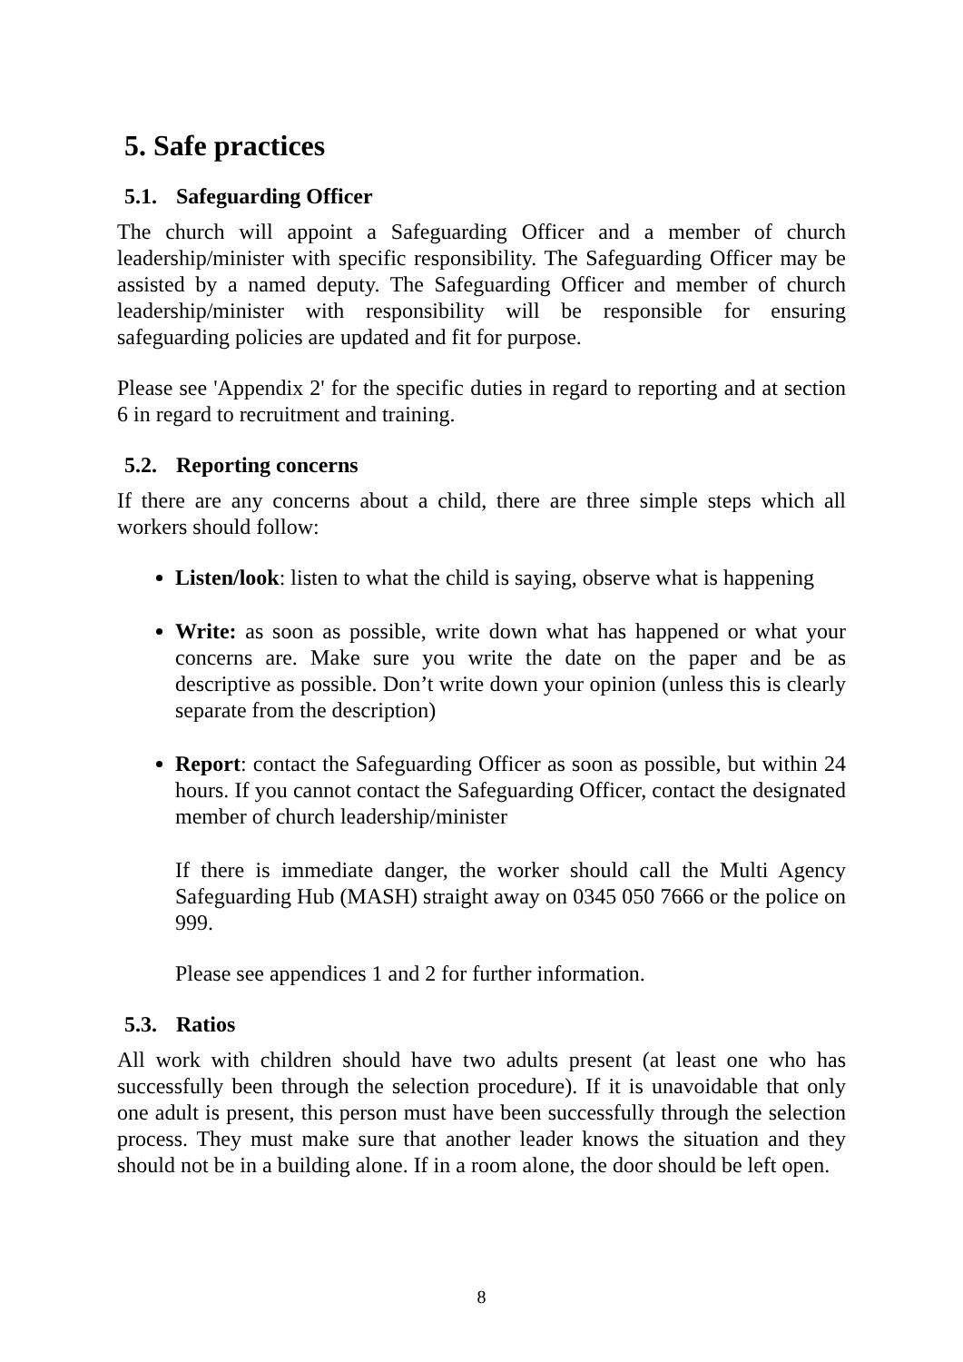5. Safe practices
5.1. Safeguarding Officer
The church will appoint a Safeguarding Officer and a member of church leadership/minister with specific responsibility. The Safeguarding Officer may be assisted by a named deputy. The Safeguarding Officer and member of church leadership/minister with responsibility will be responsible for ensuring safeguarding policies are updated and fit for purpose.
Please see 'Appendix 2' for the specific duties in regard to reporting and at section 6 in regard to recruitment and training.
5.2. Reporting concerns
If there are any concerns about a child, there are three simple steps which all workers should follow:
Listen/look: listen to what the child is saying, observe what is happening
Write: as soon as possible, write down what has happened or what your concerns are. Make sure you write the date on the paper and be as descriptive as possible. Don’t write down your opinion (unless this is clearly separate from the description)
Report: contact the Safeguarding Officer as soon as possible, but within 24 hours. If you cannot contact the Safeguarding Officer, contact the designated member of church leadership/minister
If there is immediate danger, the worker should call the Multi Agency Safeguarding Hub (MASH) straight away on 0345 050 7666 or the police on 999.
Please see appendices 1 and 2 for further information.
5.3. Ratios
All work with children should have two adults present (at least one who has successfully been through the selection procedure). If it is unavoidable that only one adult is present, this person must have been successfully through the selection process. They must make sure that another leader knows the situation and they should not be in a building alone. If in a room alone, the door should be left open.
8